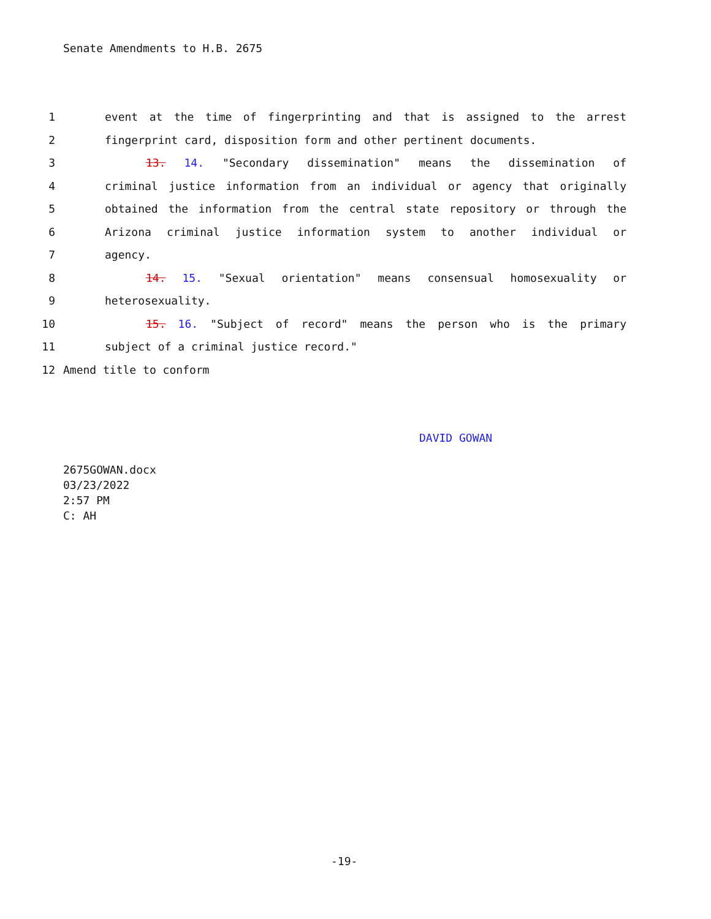Senate Amendments to H.B. 2675
1 event at the time of fingerprinting and that is assigned to the arrest
2 fingerprint card, disposition form and other pertinent documents.
3 13. 14. "Secondary dissemination" means the dissemination of
4 criminal justice information from an individual or agency that originally
5 obtained the information from the central state repository or through the
6 Arizona criminal justice information system to another individual or
7 agency.
8 14. 15. "Sexual orientation" means consensual homosexuality or
9 heterosexuality.
10 15. 16. "Subject of record" means the person who is the primary
11 subject of a criminal justice record."
12 Amend title to conform
DAVID GOWAN
2675GOWAN.docx
03/23/2022
2:57 PM
C: AH
-19-